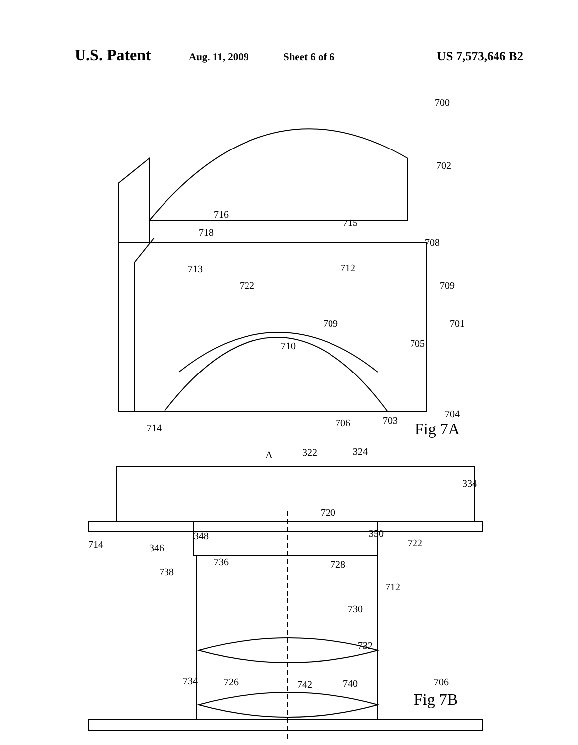U.S. Patent Aug. 11, 2009 Sheet 6 of 6 US 7,573,646 B2
700
702
716
715
718
708
713 712
722 709
709 701
710 705
704
714 706 703 Fig 7A
Δ 322 324
334
720
348 350
714 346 722
736 728
738
712
730
732
734 726 742 740 706
Fig 7B